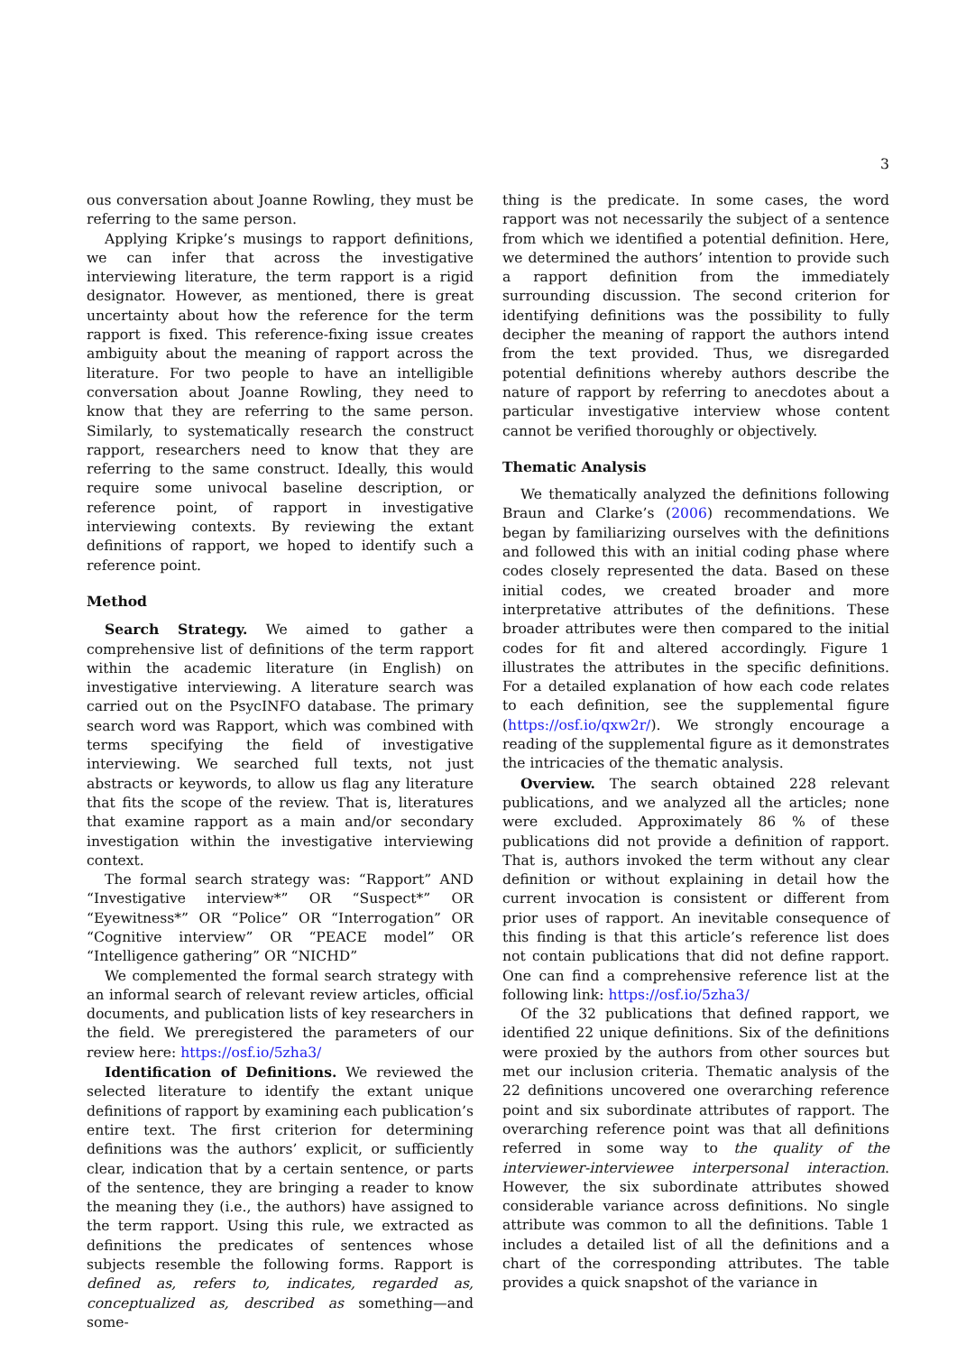3
ous conversation about Joanne Rowling, they must be referring to the same person.
Applying Kripke’s musings to rapport definitions, we can infer that across the investigative interviewing literature, the term rapport is a rigid designator. However, as mentioned, there is great uncertainty about how the reference for the term rapport is fixed. This reference-fixing issue creates ambiguity about the meaning of rapport across the literature. For two people to have an intelligible conversation about Joanne Rowling, they need to know that they are referring to the same person. Similarly, to systematically research the construct rapport, researchers need to know that they are referring to the same construct. Ideally, this would require some univocal baseline description, or reference point, of rapport in investigative interviewing contexts. By reviewing the extant definitions of rapport, we hoped to identify such a reference point.
Method
Search Strategy. We aimed to gather a comprehensive list of definitions of the term rapport within the academic literature (in English) on investigative interviewing. A literature search was carried out on the PsycINFO database. The primary search word was Rapport, which was combined with terms specifying the field of investigative interviewing. We searched full texts, not just abstracts or keywords, to allow us flag any literature that fits the scope of the review. That is, literatures that examine rapport as a main and/or secondary investigation within the investigative interviewing context.
The formal search strategy was: “Rapport” AND “Investigative interview*” OR “Suspect*” OR “Eyewitness*” OR “Police” OR “Interrogation” OR “Cognitive interview” OR “PEACE model” OR “Intelligence gathering” OR “NICHD”
We complemented the formal search strategy with an informal search of relevant review articles, official documents, and publication lists of key researchers in the field. We preregistered the parameters of our review here: https://osf.io/5zha3/
Identification of Definitions. We reviewed the selected literature to identify the extant unique definitions of rapport by examining each publication’s entire text. The first criterion for determining definitions was the authors’ explicit, or sufficiently clear, indication that by a certain sentence, or parts of the sentence, they are bringing a reader to know the meaning they (i.e., the authors) have assigned to the term rapport. Using this rule, we extracted as definitions the predicates of sentences whose subjects resemble the following forms. Rapport is defined as, refers to, indicates, regarded as, conceptualized as, described as something—and some-
thing is the predicate. In some cases, the word rapport was not necessarily the subject of a sentence from which we identified a potential definition. Here, we determined the authors’ intention to provide such a rapport definition from the immediately surrounding discussion. The second criterion for identifying definitions was the possibility to fully decipher the meaning of rapport the authors intend from the text provided. Thus, we disregarded potential definitions whereby authors describe the nature of rapport by referring to anecdotes about a particular investigative interview whose content cannot be verified thoroughly or objectively.
Thematic Analysis
We thematically analyzed the definitions following Braun and Clarke’s (2006) recommendations. We began by familiarizing ourselves with the definitions and followed this with an initial coding phase where codes closely represented the data. Based on these initial codes, we created broader and more interpretative attributes of the definitions. These broader attributes were then compared to the initial codes for fit and altered accordingly. Figure 1 illustrates the attributes in the specific definitions. For a detailed explanation of how each code relates to each definition, see the supplemental figure (https://osf.io/qxw2r/). We strongly encourage a reading of the supplemental figure as it demonstrates the intricacies of the thematic analysis.
Overview. The search obtained 228 relevant publications, and we analyzed all the articles; none were excluded. Approximately 86 % of these publications did not provide a definition of rapport. That is, authors invoked the term without any clear definition or without explaining in detail how the current invocation is consistent or different from prior uses of rapport. An inevitable consequence of this finding is that this article’s reference list does not contain publications that did not define rapport. One can find a comprehensive reference list at the following link: https://osf.io/5zha3/
Of the 32 publications that defined rapport, we identified 22 unique definitions. Six of the definitions were proxied by the authors from other sources but met our inclusion criteria. Thematic analysis of the 22 definitions uncovered one overarching reference point and six subordinate attributes of rapport. The overarching reference point was that all definitions referred in some way to the quality of the interviewer-interviewee interpersonal interaction. However, the six subordinate attributes showed considerable variance across definitions. No single attribute was common to all the definitions. Table 1 includes a detailed list of all the definitions and a chart of the corresponding attributes. The table provides a quick snapshot of the variance in